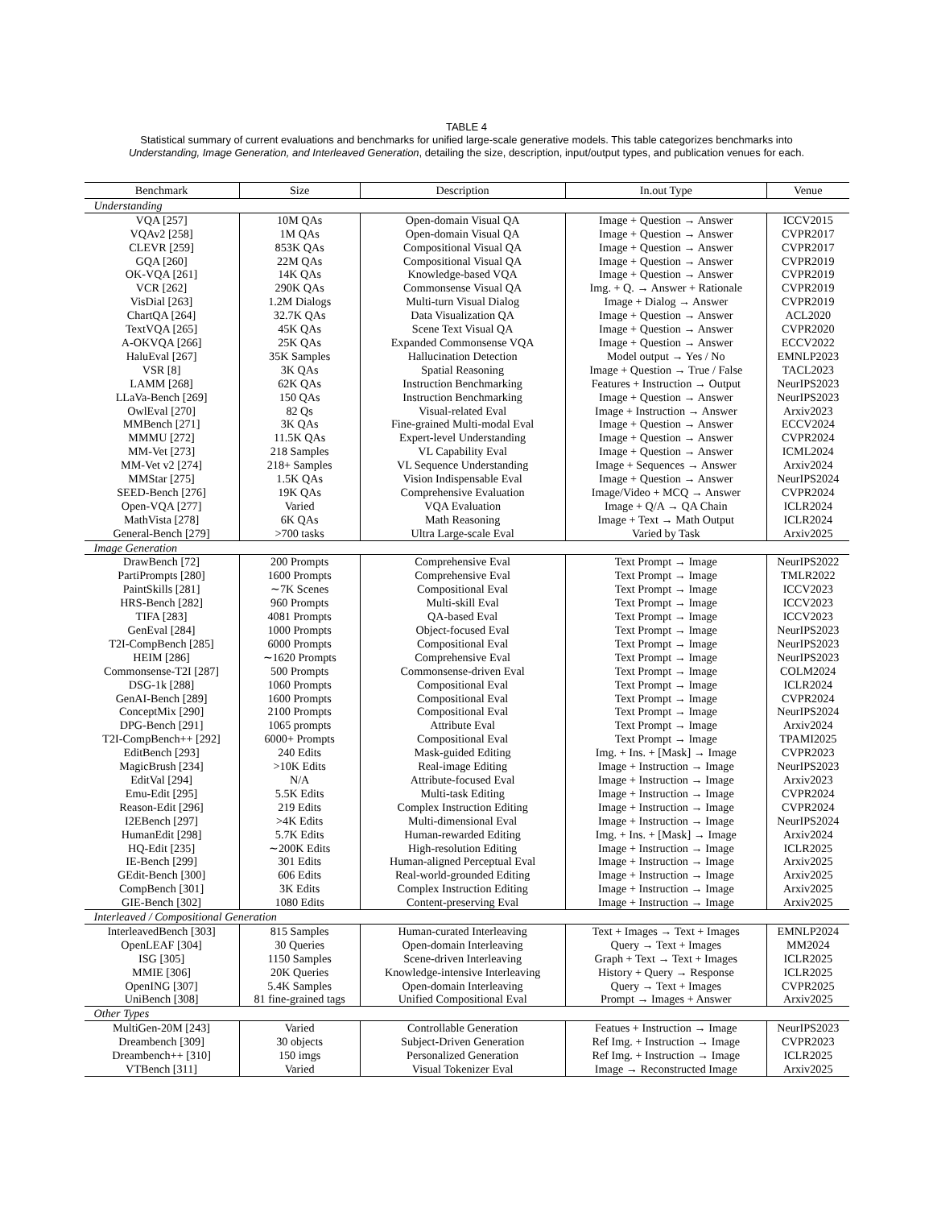TABLE 4
Statistical summary of current evaluations and benchmarks for unified large-scale generative models. This table categorizes benchmarks into
Understanding, Image Generation, and Interleaved Generation, detailing the size, description, input/output types, and publication venues for each.
| Benchmark | Size | Description | In.out Type | Venue |
| --- | --- | --- | --- | --- |
| Understanding | | | | |
| VQA [257] | 10M QAs | Open-domain Visual QA | Image + Question → Answer | ICCV2015 |
| VQAv2 [258] | 1M QAs | Open-domain Visual QA | Image + Question → Answer | CVPR2017 |
| CLEVR [259] | 853K QAs | Compositional Visual QA | Image + Question → Answer | CVPR2017 |
| GQA [260] | 22M QAs | Compositional Visual QA | Image + Question → Answer | CVPR2019 |
| OK-VQA [261] | 14K QAs | Knowledge-based VQA | Image + Question → Answer | CVPR2019 |
| VCR [262] | 290K QAs | Commonsense Visual QA | Img. + Q. → Answer + Rationale | CVPR2019 |
| VisDial [263] | 1.2M Dialogs | Multi-turn Visual Dialog | Image + Dialog → Answer | CVPR2019 |
| ChartQA [264] | 32.7K QAs | Data Visualization QA | Image + Question → Answer | ACL2020 |
| TextVQA [265] | 45K QAs | Scene Text Visual QA | Image + Question → Answer | CVPR2020 |
| A-OKVQA [266] | 25K QAs | Expanded Commonsense VQA | Image + Question → Answer | ECCV2022 |
| HaluEval [267] | 35K Samples | Hallucination Detection | Model output → Yes / No | EMNLP2023 |
| VSR [8] | 3K QAs | Spatial Reasoning | Image + Question → True / False | TACL2023 |
| LAMM [268] | 62K QAs | Instruction Benchmarking | Features + Instruction → Output | NeurIPS2023 |
| LLaVa-Bench [269] | 150 QAs | Instruction Benchmarking | Image + Question → Answer | NeurIPS2023 |
| OwlEval [270] | 82 Qs | Visual-related Eval | Image + Instruction → Answer | Arxiv2023 |
| MMBench [271] | 3K QAs | Fine-grained Multi-modal Eval | Image + Question → Answer | ECCV2024 |
| MMMU [272] | 11.5K QAs | Expert-level Understanding | Image + Question → Answer | CVPR2024 |
| MM-Vet [273] | 218 Samples | VL Capability Eval | Image + Question → Answer | ICML2024 |
| MM-Vet v2 [274] | 218+ Samples | VL Sequence Understanding | Image + Sequences → Answer | Arxiv2024 |
| MMStar [275] | 1.5K QAs | Vision Indispensable Eval | Image + Question → Answer | NeurIPS2024 |
| SEED-Bench [276] | 19K QAs | Comprehensive Evaluation | Image/Video + MCQ → Answer | CVPR2024 |
| Open-VQA [277] | Varied | VQA Evaluation | Image + Q/A → QA Chain | ICLR2024 |
| MathVista [278] | 6K QAs | Math Reasoning | Image + Text → Math Output | ICLR2024 |
| General-Bench [279] | >700 tasks | Ultra Large-scale Eval | Varied by Task | Arxiv2025 |
| Image Generation | | | | |
| DrawBench [72] | 200 Prompts | Comprehensive Eval | Text Prompt → Image | NeurIPS2022 |
| PartiPrompts [280] | 1600 Prompts | Comprehensive Eval | Text Prompt → Image | TMLR2022 |
| PaintSkills [281] | ∼7K Scenes | Compositional Eval | Text Prompt → Image | ICCV2023 |
| HRS-Bench [282] | 960 Prompts | Multi-skill Eval | Text Prompt → Image | ICCV2023 |
| TIFA [283] | 4081 Prompts | QA-based Eval | Text Prompt → Image | ICCV2023 |
| GenEval [284] | 1000 Prompts | Object-focused Eval | Text Prompt → Image | NeurIPS2023 |
| T2I-CompBench [285] | 6000 Prompts | Compositional Eval | Text Prompt → Image | NeurIPS2023 |
| HEIM [286] | ∼1620 Prompts | Comprehensive Eval | Text Prompt → Image | NeurIPS2023 |
| Commonsense-T2I [287] | 500 Prompts | Commonsense-driven Eval | Text Prompt → Image | COLM2024 |
| DSG-1k [288] | 1060 Prompts | Compositional Eval | Text Prompt → Image | ICLR2024 |
| GenAI-Bench [289] | 1600 Prompts | Compositional Eval | Text Prompt → Image | CVPR2024 |
| ConceptMix [290] | 2100 Prompts | Compositional Eval | Text Prompt → Image | NeurIPS2024 |
| DPG-Bench [291] | 1065 prompts | Attribute Eval | Text Prompt → Image | Arxiv2024 |
| T2I-CompBench++ [292] | 6000+ Prompts | Compositional Eval | Text Prompt → Image | TPAMI2025 |
| EditBench [293] | 240 Edits | Mask-guided Editing | Img. + Ins. + [Mask] → Image | CVPR2023 |
| MagicBrush [234] | >10K Edits | Real-image Editing | Image + Instruction → Image | NeurIPS2023 |
| EditVal [294] | N/A | Attribute-focused Eval | Image + Instruction → Image | Arxiv2023 |
| Emu-Edit [295] | 5.5K Edits | Multi-task Editing | Image + Instruction → Image | CVPR2024 |
| Reason-Edit [296] | 219 Edits | Complex Instruction Editing | Image + Instruction → Image | CVPR2024 |
| I2EBench [297] | >4K Edits | Multi-dimensional Eval | Image + Instruction → Image | NeurIPS2024 |
| HumanEdit [298] | 5.7K Edits | Human-rewarded Editing | Img. + Ins. + [Mask] → Image | Arxiv2024 |
| HQ-Edit [235] | ∼200K Edits | High-resolution Editing | Image + Instruction → Image | ICLR2025 |
| IE-Bench [299] | 301 Edits | Human-aligned Perceptual Eval | Image + Instruction → Image | Arxiv2025 |
| GEdit-Bench [300] | 606 Edits | Real-world-grounded Editing | Image + Instruction → Image | Arxiv2025 |
| CompBench [301] | 3K Edits | Complex Instruction Editing | Image + Instruction → Image | Arxiv2025 |
| GIE-Bench [302] | 1080 Edits | Content-preserving Eval | Image + Instruction → Image | Arxiv2025 |
| Interleaved / Compositional Generation | | | | |
| InterleavedBench [303] | 815 Samples | Human-curated Interleaving | Text + Images → Text + Images | EMNLP2024 |
| OpenLEAF [304] | 30 Queries | Open-domain Interleaving | Query → Text + Images | MM2024 |
| ISG [305] | 1150 Samples | Scene-driven Interleaving | Graph + Text → Text + Images | ICLR2025 |
| MMIE [306] | 20K Queries | Knowledge-intensive Interleaving | History + Query → Response | ICLR2025 |
| OpenING [307] | 5.4K Samples | Open-domain Interleaving | Query → Text + Images | CVPR2025 |
| UniBench [308] | 81 fine-grained tags | Unified Compositional Eval | Prompt → Images + Answer | Arxiv2025 |
| Other Types | | | | |
| MultiGen-20M [243] | Varied | Controllable Generation | Featues + Instruction → Image | NeurIPS2023 |
| Dreambench [309] | 30 objects | Subject-Driven Generation | Ref Img. + Instruction → Image | CVPR2023 |
| Dreambench++ [310] | 150 imgs | Personalized Generation | Ref Img. + Instruction → Image | ICLR2025 |
| VTBench [311] | Varied | Visual Tokenizer Eval | Image → Reconstructed Image | Arxiv2025 |